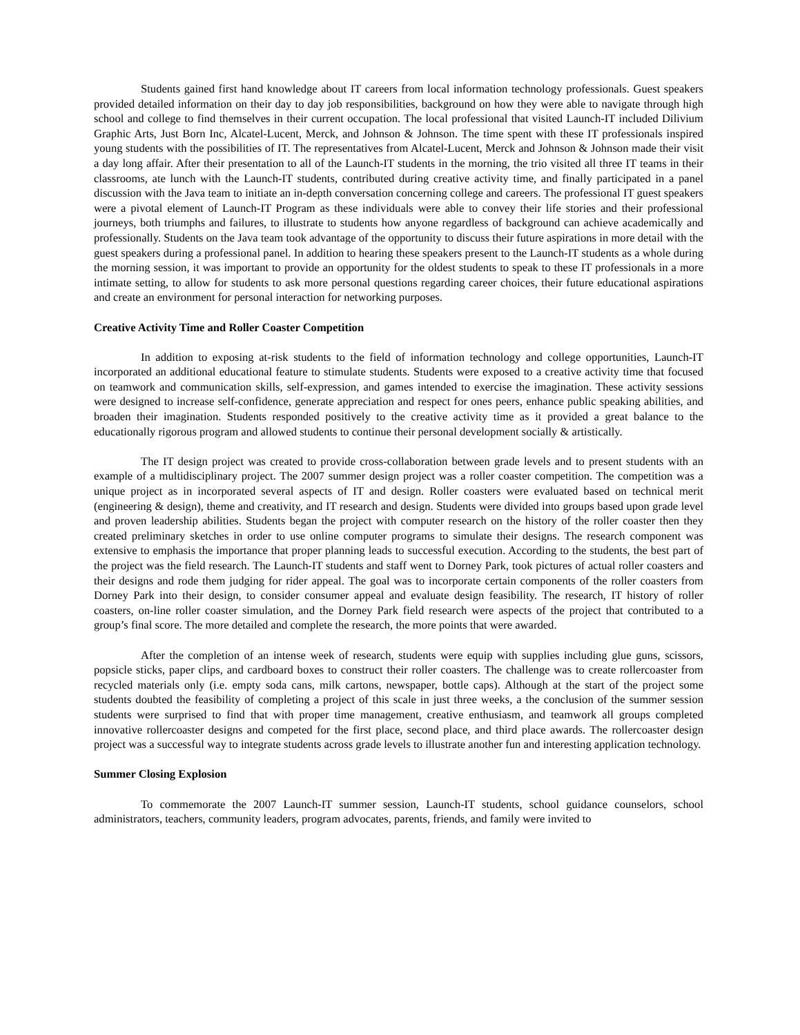Students gained first hand knowledge about IT careers from local information technology professionals. Guest speakers provided detailed information on their day to day job responsibilities, background on how they were able to navigate through high school and college to find themselves in their current occupation. The local professional that visited Launch-IT included Dilivium Graphic Arts, Just Born Inc, Alcatel-Lucent, Merck, and Johnson & Johnson. The time spent with these IT professionals inspired young students with the possibilities of IT. The representatives from Alcatel-Lucent, Merck and Johnson & Johnson made their visit a day long affair. After their presentation to all of the Launch-IT students in the morning, the trio visited all three IT teams in their classrooms, ate lunch with the Launch-IT students, contributed during creative activity time, and finally participated in a panel discussion with the Java team to initiate an in-depth conversation concerning college and careers. The professional IT guest speakers were a pivotal element of Launch-IT Program as these individuals were able to convey their life stories and their professional journeys, both triumphs and failures, to illustrate to students how anyone regardless of background can achieve academically and professionally. Students on the Java team took advantage of the opportunity to discuss their future aspirations in more detail with the guest speakers during a professional panel. In addition to hearing these speakers present to the Launch-IT students as a whole during the morning session, it was important to provide an opportunity for the oldest students to speak to these IT professionals in a more intimate setting, to allow for students to ask more personal questions regarding career choices, their future educational aspirations and create an environment for personal interaction for networking purposes.
Creative Activity Time and Roller Coaster Competition
In addition to exposing at-risk students to the field of information technology and college opportunities, Launch-IT incorporated an additional educational feature to stimulate students. Students were exposed to a creative activity time that focused on teamwork and communication skills, self-expression, and games intended to exercise the imagination. These activity sessions were designed to increase self-confidence, generate appreciation and respect for ones peers, enhance public speaking abilities, and broaden their imagination. Students responded positively to the creative activity time as it provided a great balance to the educationally rigorous program and allowed students to continue their personal development socially & artistically.
The IT design project was created to provide cross-collaboration between grade levels and to present students with an example of a multidisciplinary project. The 2007 summer design project was a roller coaster competition. The competition was a unique project as in incorporated several aspects of IT and design. Roller coasters were evaluated based on technical merit (engineering & design), theme and creativity, and IT research and design. Students were divided into groups based upon grade level and proven leadership abilities. Students began the project with computer research on the history of the roller coaster then they created preliminary sketches in order to use online computer programs to simulate their designs. The research component was extensive to emphasis the importance that proper planning leads to successful execution. According to the students, the best part of the project was the field research. The Launch-IT students and staff went to Dorney Park, took pictures of actual roller coasters and their designs and rode them judging for rider appeal. The goal was to incorporate certain components of the roller coasters from Dorney Park into their design, to consider consumer appeal and evaluate design feasibility. The research, IT history of roller coasters, on-line roller coaster simulation, and the Dorney Park field research were aspects of the project that contributed to a group’s final score. The more detailed and complete the research, the more points that were awarded.
After the completion of an intense week of research, students were equip with supplies including glue guns, scissors, popsicle sticks, paper clips, and cardboard boxes to construct their roller coasters. The challenge was to create rollercoaster from recycled materials only (i.e. empty soda cans, milk cartons, newspaper, bottle caps). Although at the start of the project some students doubted the feasibility of completing a project of this scale in just three weeks, a the conclusion of the summer session students were surprised to find that with proper time management, creative enthusiasm, and teamwork all groups completed innovative rollercoaster designs and competed for the first place, second place, and third place awards. The rollercoaster design project was a successful way to integrate students across grade levels to illustrate another fun and interesting application technology.
Summer Closing Explosion
To commemorate the 2007 Launch-IT summer session, Launch-IT students, school guidance counselors, school administrators, teachers, community leaders, program advocates, parents, friends, and family were invited to